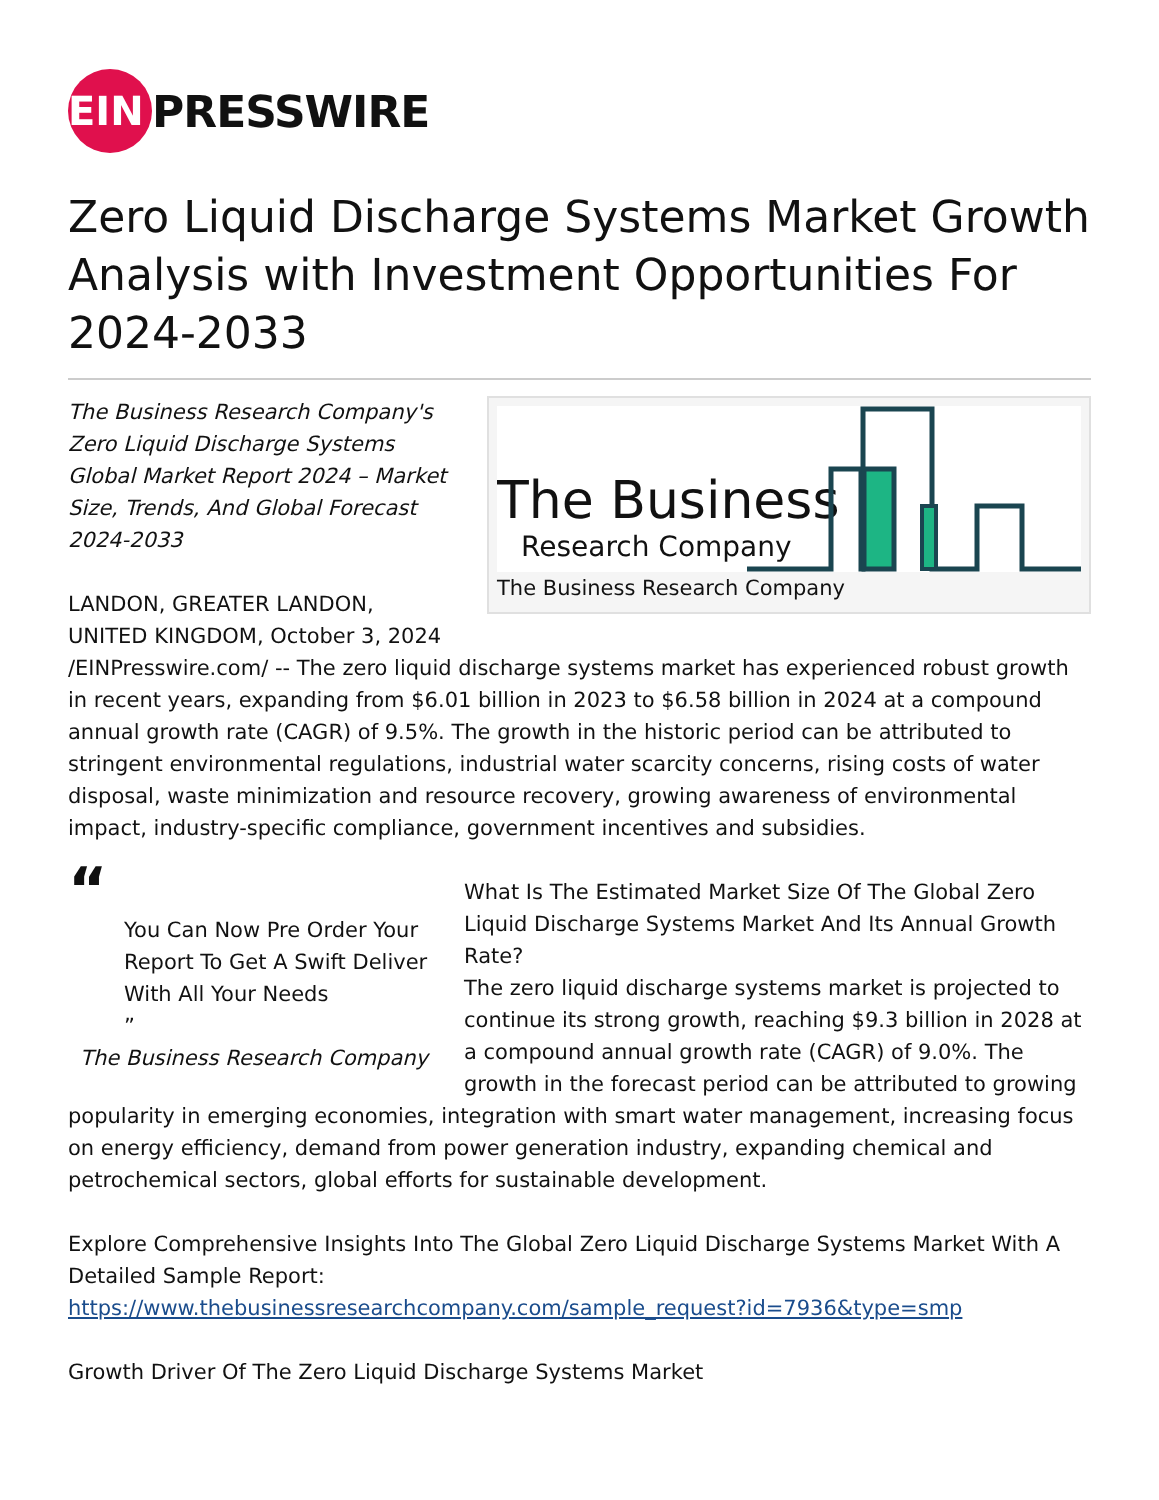EIN
PRESSWIRE
Zero Liquid Discharge Systems Market Growth Analysis with Investment Opportunities For 2024-2033
The Business
Research Company
The Business Research Company
The Business Research Company's Zero Liquid Discharge Systems Global Market Report 2024 – Market Size, Trends, And Global Forecast 2024-2033
LANDON, GREATER LANDON, UNITED KINGDOM, October 3, 2024 /EINPresswire.com/ -- The zero liquid discharge systems market has experienced robust growth in recent years, expanding from $6.01 billion in 2023 to $6.58 billion in 2024 at a compound annual growth rate (CAGR) of 9.5%. The growth in the historic period can be attributed to stringent environmental regulations, industrial water scarcity concerns, rising costs of water disposal, waste minimization and resource recovery, growing awareness of environmental impact, industry-specific compliance, government incentives and subsidies.
“
You Can Now Pre Order Your Report To Get A Swift Deliver With All Your Needs
”
The Business Research Company
What Is The Estimated Market Size Of The Global Zero Liquid Discharge Systems Market And Its Annual Growth Rate?
The zero liquid discharge systems market is projected to continue its strong growth, reaching $9.3 billion in 2028 at a compound annual growth rate (CAGR) of 9.0%. The growth in the forecast period can be attributed to growing popularity in emerging economies, integration with smart water management, increasing focus on energy efficiency, demand from power generation industry, expanding chemical and petrochemical sectors, global efforts for sustainable development.
Explore Comprehensive Insights Into The Global Zero Liquid Discharge Systems Market With A Detailed Sample Report:
https://www.thebusinessresearchcompany.com/sample_request?id=7936&type=smp
Growth Driver Of The Zero Liquid Discharge Systems Market